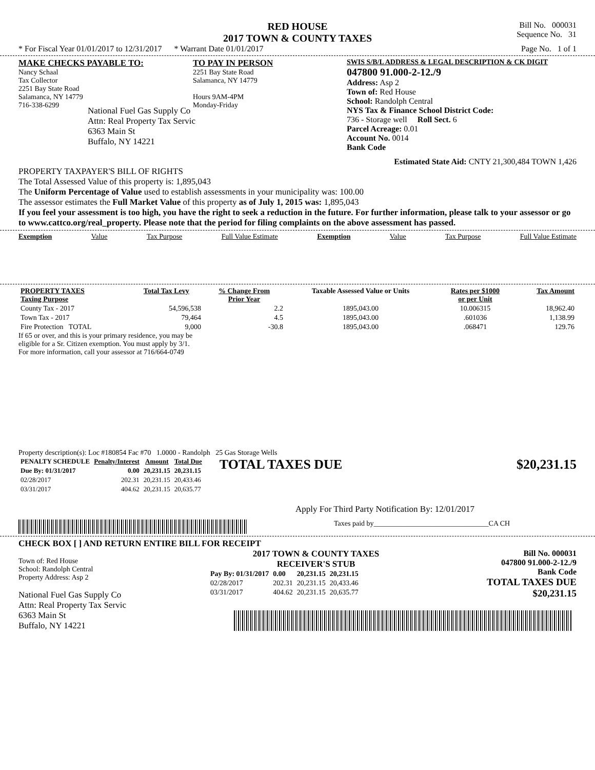RED HOUSE
2017 TOWN & COUNTY TAXES
Bill No. 000031
Sequence No. 31
* For Fiscal Year 01/01/2017 to 12/31/2017 * Warrant Date 01/01/2017 Page No. 1 of 1
MAKE CHECKS PAYABLE TO:
Nancy Schaal
Tax Collector
2251 Bay State Road
Salamanca, NY 14779
716-338-6299
TO PAY IN PERSON
2251 Bay State Road
Salamanca, NY 14779
Hours 9AM-4PM
Monday-Friday
SWIS S/B/L ADDRESS & LEGAL DESCRIPTION & CK DIGIT
047800 91.000-2-12./9
Address: Asp 2
Town of: Red House
School: Randolph Central
NYS Tax & Finance School District Code:
736 - Storage well Roll Sect. 6
Parcel Acreage: 0.01
Account No. 0014
Bank Code
National Fuel Gas Supply Co
Attn: Real Property Tax Servic
6363 Main St
Buffalo, NY 14221
Estimated State Aid: CNTY 21,300,484 TOWN 1,426
PROPERTY TAXPAYER'S BILL OF RIGHTS
The Total Assessed Value of this property is: 1,895,043
The Uniform Percentage of Value used to establish assessments in your municipality was: 100.00
The assessor estimates the Full Market Value of this property as of July 1, 2015 was: 1,895,043
If you feel your assessment is too high, you have the right to seek a reduction in the future. For further information, please talk to your assessor or go to www.cattco.org/real_property. Please note that the period for filing complaints on the above assessment has passed.
Exemption Value Tax Purpose Full Value Estimate Exemption Value Tax Purpose Full Value Estimate
| PROPERTY TAXES Taxing Purpose | Total Tax Levy | % Change From Prior Year | Taxable Assessed Value or Units | Rates per $1000 or per Unit | Tax Amount |
| --- | --- | --- | --- | --- | --- |
| County Tax - 2017 | 54,596,538 | 2.2 | 1895,043.00 | 10.006315 | 18,962.40 |
| Town Tax - 2017 | 79,464 | 4.5 | 1895,043.00 | .601036 | 1,138.99 |
| Fire Protection TOTAL | 9,000 | -30.8 | 1895,043.00 | .068471 | 129.76 |
If 65 or over, and this is your primary residence, you may be
eligible for a Sr. Citizen exemption. You must apply by 3/1.
For more information, call your assessor at 716/664-0749
Property description(s): Loc #180854 Fac #70 1.0000 - Randolph 25 Gas Storage Wells
| PENALTY SCHEDULE | Penalty/Interest | Amount | Total Due |
| --- | --- | --- | --- |
| Due By: 01/31/2017 | 0.00 | 20,231.15 | 20,231.15 |
| 02/28/2017 | 202.31 | 20,231.15 | 20,433.46 |
| 03/31/2017 | 404.62 | 20,231.15 | 20,635.77 |
TOTAL TAXES DUE $20,231.15
Apply For Third Party Notification By: 12/01/2017
Taxes paid by________________________________CA CH
CHECK BOX [ ] AND RETURN ENTIRE BILL FOR RECEIPT
Town of: Red House
School: Randolph Central
Property Address: Asp 2
National Fuel Gas Supply Co
Attn: Real Property Tax Servic
6363 Main St
Buffalo, NY 14221
2017 TOWN & COUNTY TAXES
RECEIVER'S STUB
| Pay By: 01/31/2017 | 0.00 | 20,231.15 | 20,231.15 |
| 02/28/2017 | 202.31 | 20,231.15 | 20,433.46 |
| 03/31/2017 | 404.62 | 20,231.15 | 20,635.77 |
Bill No. 000031
047800 91.000-2-12./9
Bank Code
TOTAL TAXES DUE
$20,231.15